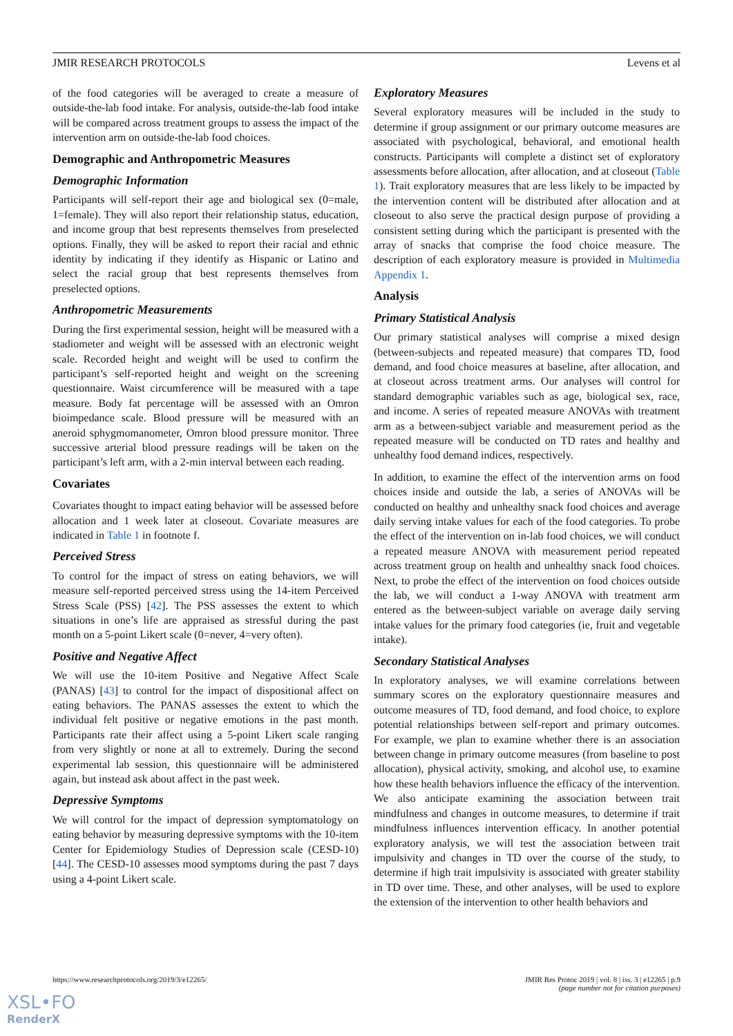JMIR RESEARCH PROTOCOLS Levens et al
of the food categories will be averaged to create a measure of outside-the-lab food intake. For analysis, outside-the-lab food intake will be compared across treatment groups to assess the impact of the intervention arm on outside-the-lab food choices.
Demographic and Anthropometric Measures
Demographic Information
Participants will self-report their age and biological sex (0=male, 1=female). They will also report their relationship status, education, and income group that best represents themselves from preselected options. Finally, they will be asked to report their racial and ethnic identity by indicating if they identify as Hispanic or Latino and select the racial group that best represents themselves from preselected options.
Anthropometric Measurements
During the first experimental session, height will be measured with a stadiometer and weight will be assessed with an electronic weight scale. Recorded height and weight will be used to confirm the participant’s self-reported height and weight on the screening questionnaire. Waist circumference will be measured with a tape measure. Body fat percentage will be assessed with an Omron bioimpedance scale. Blood pressure will be measured with an aneroid sphygmomanometer, Omron blood pressure monitor. Three successive arterial blood pressure readings will be taken on the participant’s left arm, with a 2-min interval between each reading.
Covariates
Covariates thought to impact eating behavior will be assessed before allocation and 1 week later at closeout. Covariate measures are indicated in Table 1 in footnote f.
Perceived Stress
To control for the impact of stress on eating behaviors, we will measure self-reported perceived stress using the 14-item Perceived Stress Scale (PSS) [42]. The PSS assesses the extent to which situations in one’s life are appraised as stressful during the past month on a 5-point Likert scale (0=never, 4=very often).
Positive and Negative Affect
We will use the 10-item Positive and Negative Affect Scale (PANAS) [43] to control for the impact of dispositional affect on eating behaviors. The PANAS assesses the extent to which the individual felt positive or negative emotions in the past month. Participants rate their affect using a 5-point Likert scale ranging from very slightly or none at all to extremely. During the second experimental lab session, this questionnaire will be administered again, but instead ask about affect in the past week.
Depressive Symptoms
We will control for the impact of depression symptomatology on eating behavior by measuring depressive symptoms with the 10-item Center for Epidemiology Studies of Depression scale (CESD-10) [44]. The CESD-10 assesses mood symptoms during the past 7 days using a 4-point Likert scale.
Exploratory Measures
Several exploratory measures will be included in the study to determine if group assignment or our primary outcome measures are associated with psychological, behavioral, and emotional health constructs. Participants will complete a distinct set of exploratory assessments before allocation, after allocation, and at closeout (Table 1). Trait exploratory measures that are less likely to be impacted by the intervention content will be distributed after allocation and at closeout to also serve the practical design purpose of providing a consistent setting during which the participant is presented with the array of snacks that comprise the food choice measure. The description of each exploratory measure is provided in Multimedia Appendix 1.
Analysis
Primary Statistical Analysis
Our primary statistical analyses will comprise a mixed design (between-subjects and repeated measure) that compares TD, food demand, and food choice measures at baseline, after allocation, and at closeout across treatment arms. Our analyses will control for standard demographic variables such as age, biological sex, race, and income. A series of repeated measure ANOVAs with treatment arm as a between-subject variable and measurement period as the repeated measure will be conducted on TD rates and healthy and unhealthy food demand indices, respectively.
In addition, to examine the effect of the intervention arms on food choices inside and outside the lab, a series of ANOVAs will be conducted on healthy and unhealthy snack food choices and average daily serving intake values for each of the food categories. To probe the effect of the intervention on in-lab food choices, we will conduct a repeated measure ANOVA with measurement period repeated across treatment group on health and unhealthy snack food choices. Next, to probe the effect of the intervention on food choices outside the lab, we will conduct a 1-way ANOVA with treatment arm entered as the between-subject variable on average daily serving intake values for the primary food categories (ie, fruit and vegetable intake).
Secondary Statistical Analyses
In exploratory analyses, we will examine correlations between summary scores on the exploratory questionnaire measures and outcome measures of TD, food demand, and food choice, to explore potential relationships between self-report and primary outcomes. For example, we plan to examine whether there is an association between change in primary outcome measures (from baseline to post allocation), physical activity, smoking, and alcohol use, to examine how these health behaviors influence the efficacy of the intervention. We also anticipate examining the association between trait mindfulness and changes in outcome measures, to determine if trait mindfulness influences intervention efficacy. In another potential exploratory analysis, we will test the association between trait impulsivity and changes in TD over the course of the study, to determine if high trait impulsivity is associated with greater stability in TD over time. These, and other analyses, will be used to explore the extension of the intervention to other health behaviors and
https://www.researchprotocols.org/2019/3/e12265/ JMIR Res Protoc 2019 | vol. 8 | iss. 3 | e12265 | p.9
(page number not for citation purposes)
XSL•FO
RenderX